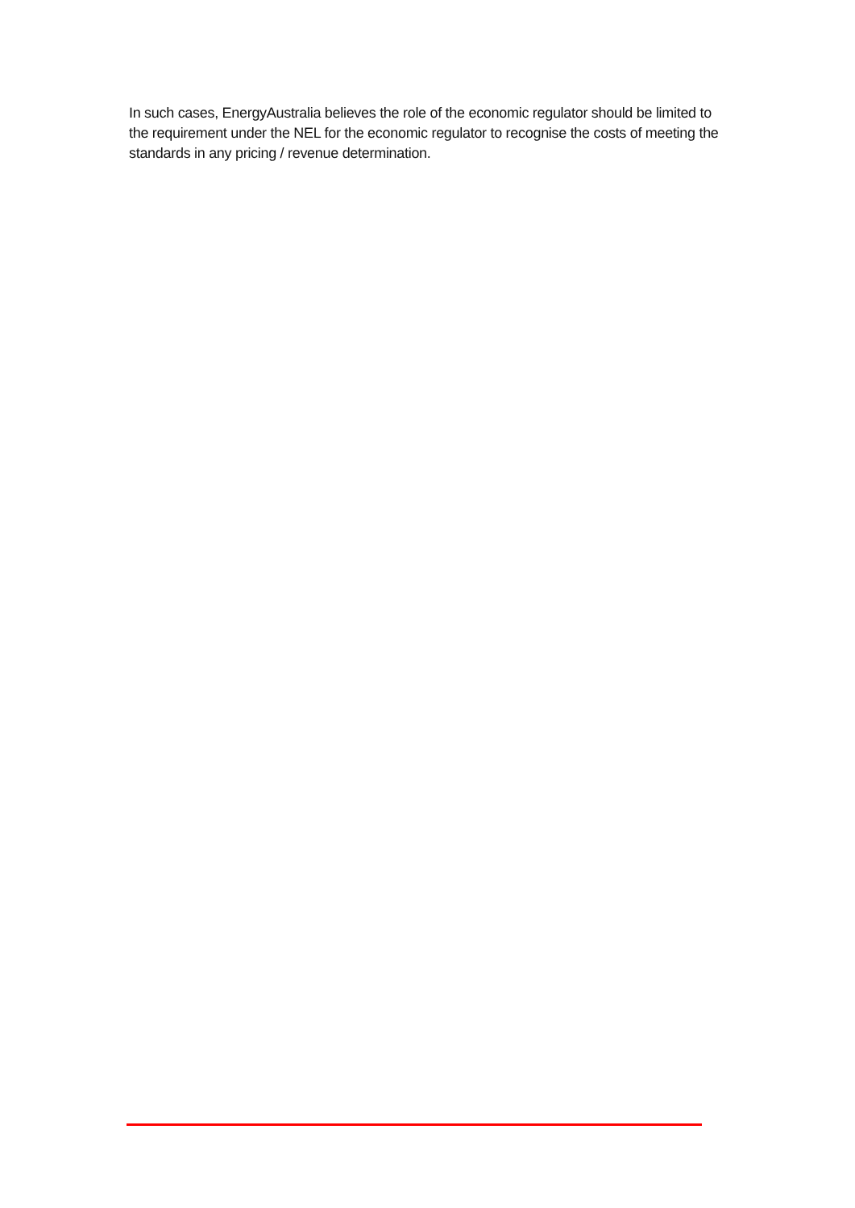In such cases, EnergyAustralia believes the role of the economic regulator should be limited to the requirement under the NEL for the economic regulator to recognise the costs of meeting the standards in any pricing / revenue determination.